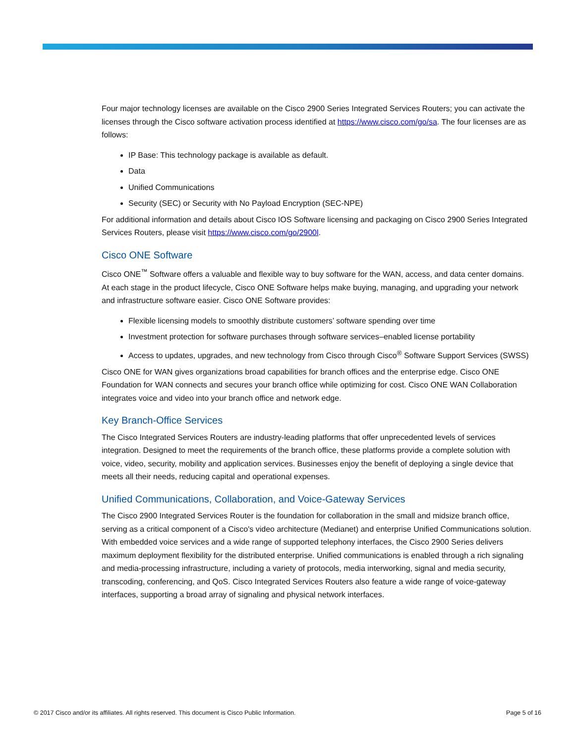Four major technology licenses are available on the Cisco 2900 Series Integrated Services Routers; you can activate the licenses through the Cisco software activation process identified at https://www.cisco.com/go/sa. The four licenses are as follows:
IP Base: This technology package is available as default.
Data
Unified Communications
Security (SEC) or Security with No Payload Encryption (SEC-NPE)
For additional information and details about Cisco IOS Software licensing and packaging on Cisco 2900 Series Integrated Services Routers, please visit https://www.cisco.com/go/2900l.
Cisco ONE Software
Cisco ONE<sup>™</sup> Software offers a valuable and flexible way to buy software for the WAN, access, and data center domains. At each stage in the product lifecycle, Cisco ONE Software helps make buying, managing, and upgrading your network and infrastructure software easier. Cisco ONE Software provides:
Flexible licensing models to smoothly distribute customers’ software spending over time
Investment protection for software purchases through software services–enabled license portability
Access to updates, upgrades, and new technology from Cisco through Cisco<sup>®</sup> Software Support Services (SWSS)
Cisco ONE for WAN gives organizations broad capabilities for branch offices and the enterprise edge. Cisco ONE Foundation for WAN connects and secures your branch office while optimizing for cost. Cisco ONE WAN Collaboration integrates voice and video into your branch office and network edge.
Key Branch-Office Services
The Cisco Integrated Services Routers are industry-leading platforms that offer unprecedented levels of services integration. Designed to meet the requirements of the branch office, these platforms provide a complete solution with voice, video, security, mobility and application services. Businesses enjoy the benefit of deploying a single device that meets all their needs, reducing capital and operational expenses.
Unified Communications, Collaboration, and Voice-Gateway Services
The Cisco 2900 Integrated Services Router is the foundation for collaboration in the small and midsize branch office, serving as a critical component of a Cisco's video architecture (Medianet) and enterprise Unified Communications solution. With embedded voice services and a wide range of supported telephony interfaces, the Cisco 2900 Series delivers maximum deployment flexibility for the distributed enterprise. Unified communications is enabled through a rich signaling and media-processing infrastructure, including a variety of protocols, media interworking, signal and media security, transcoding, conferencing, and QoS. Cisco Integrated Services Routers also feature a wide range of voice-gateway interfaces, supporting a broad array of signaling and physical network interfaces.
© 2017 Cisco and/or its affiliates. All rights reserved. This document is Cisco Public Information. Page 5 of 16